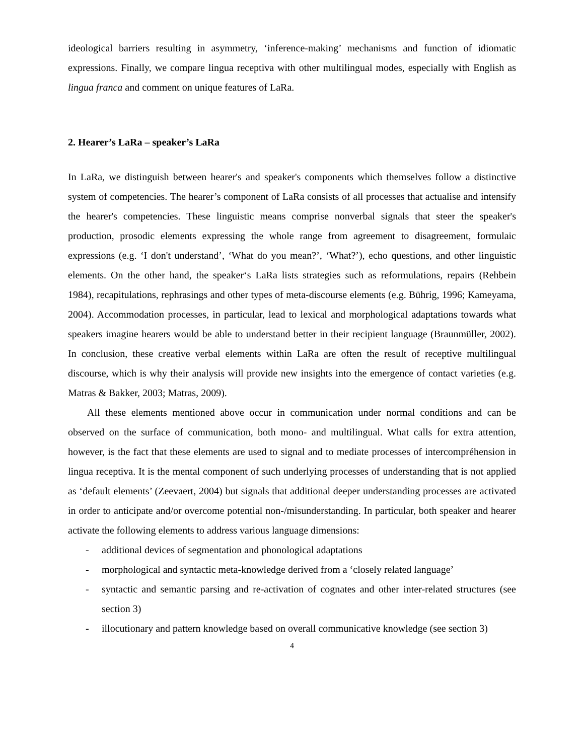ideological barriers resulting in asymmetry, ‘inference-making’ mechanisms and function of idiomatic expressions. Finally, we compare lingua receptiva with other multilingual modes, especially with English as lingua franca and comment on unique features of LaRa.
2. Hearer’s LaRa – speaker’s LaRa
In LaRa, we distinguish between hearer's and speaker's components which themselves follow a distinctive system of competencies. The hearer’s component of LaRa consists of all processes that actualise and intensify the hearer's competencies. These linguistic means comprise nonverbal signals that steer the speaker's production, prosodic elements expressing the whole range from agreement to disagreement, formulaic expressions (e.g. ‘I don't understand’, ‘What do you mean?’, ‘What?’), echo questions, and other linguistic elements. On the other hand, the speaker‘s LaRa lists strategies such as reformulations, repairs (Rehbein 1984), recapitulations, rephrasings and other types of meta-discourse elements (e.g. Bührig, 1996; Kameyama, 2004). Accommodation processes, in particular, lead to lexical and morphological adaptations towards what speakers imagine hearers would be able to understand better in their recipient language (Braunmüller, 2002). In conclusion, these creative verbal elements within LaRa are often the result of receptive multilingual discourse, which is why their analysis will provide new insights into the emergence of contact varieties (e.g. Matras & Bakker, 2003; Matras, 2009).
All these elements mentioned above occur in communication under normal conditions and can be observed on the surface of communication, both mono- and multilingual. What calls for extra attention, however, is the fact that these elements are used to signal and to mediate processes of intercompréhension in lingua receptiva. It is the mental component of such underlying processes of understanding that is not applied as ‘default elements’ (Zeevaert, 2004) but signals that additional deeper understanding processes are activated in order to anticipate and/or overcome potential non-/misunderstanding. In particular, both speaker and hearer activate the following elements to address various language dimensions:
- additional devices of segmentation and phonological adaptations
- morphological and syntactic meta-knowledge derived from a ‘closely related language’
- syntactic and semantic parsing and re-activation of cognates and other inter-related structures (see section 3)
- illocutionary and pattern knowledge based on overall communicative knowledge (see section 3)
4